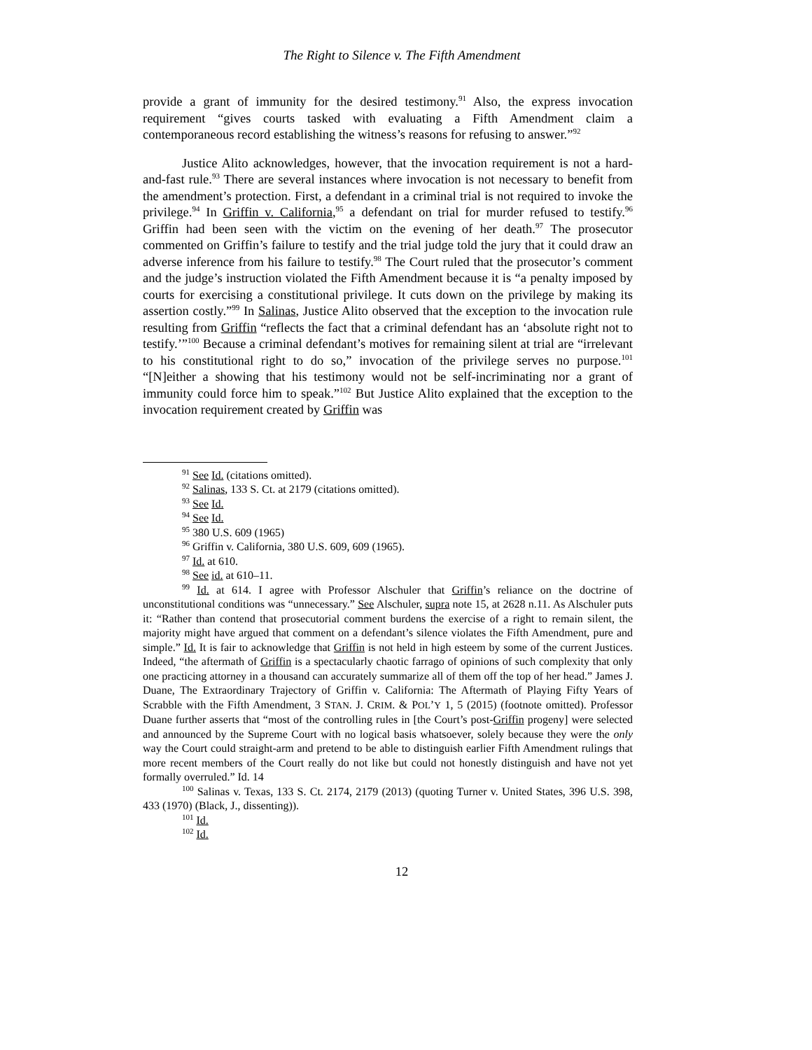The Right to Silence v. The Fifth Amendment
provide a grant of immunity for the desired testimony.<sup>91</sup> Also, the express invocation requirement “gives courts tasked with evaluating a Fifth Amendment claim a contemporaneous record establishing the witness’s reasons for refusing to answer.”<sup>92</sup>
Justice Alito acknowledges, however, that the invocation requirement is not a hard-and-fast rule.<sup>93</sup> There are several instances where invocation is not necessary to benefit from the amendment’s protection. First, a defendant in a criminal trial is not required to invoke the privilege.<sup>94</sup> In Griffin v. California,<sup>95</sup> a defendant on trial for murder refused to testify.<sup>96</sup> Griffin had been seen with the victim on the evening of her death.<sup>97</sup> The prosecutor commented on Griffin’s failure to testify and the trial judge told the jury that it could draw an adverse inference from his failure to testify.<sup>98</sup> The Court ruled that the prosecutor’s comment and the judge’s instruction violated the Fifth Amendment because it is “a penalty imposed by courts for exercising a constitutional privilege. It cuts down on the privilege by making its assertion costly.”<sup>99</sup> In Salinas, Justice Alito observed that the exception to the invocation rule resulting from Griffin “reflects the fact that a criminal defendant has an ‘absolute right not to testify.’”<sup>100</sup> Because a criminal defendant’s motives for remaining silent at trial are “irrelevant to his constitutional right to do so,” invocation of the privilege serves no purpose.<sup>101</sup> “[N]either a showing that his testimony would not be self-incriminating nor a grant of immunity could force him to speak.”<sup>102</sup> But Justice Alito explained that the exception to the invocation requirement created by Griffin was
<sup>91</sup> See Id. (citations omitted).
<sup>92</sup> Salinas, 133 S. Ct. at 2179 (citations omitted).
<sup>93</sup> See Id.
<sup>94</sup> See Id.
<sup>95</sup> 380 U.S. 609 (1965)
<sup>96</sup> Griffin v. California, 380 U.S. 609, 609 (1965).
<sup>97</sup> Id. at 610.
<sup>98</sup> See id. at 610–11.
<sup>99</sup> Id. at 614. I agree with Professor Alschuler that Griffin’s reliance on the doctrine of unconstitutional conditions was “unnecessary.” See Alschuler, supra note 15, at 2628 n.11. As Alschuler puts it: “Rather than contend that prosecutorial comment burdens the exercise of a right to remain silent, the majority might have argued that comment on a defendant’s silence violates the Fifth Amendment, pure and simple.” Id. It is fair to acknowledge that Griffin is not held in high esteem by some of the current Justices. Indeed, “the aftermath of Griffin is a spectacularly chaotic farrago of opinions of such complexity that only one practicing attorney in a thousand can accurately summarize all of them off the top of her head.” James J. Duane, The Extraordinary Trajectory of Griffin v. California: The Aftermath of Playing Fifty Years of Scrabble with the Fifth Amendment, 3 STAN. J. CRIM. & POL’Y 1, 5 (2015) (footnote omitted). Professor Duane further asserts that “most of the controlling rules in [the Court’s post-Griffin progeny] were selected and announced by the Supreme Court with no logical basis whatsoever, solely because they were the only way the Court could straight-arm and pretend to be able to distinguish earlier Fifth Amendment rulings that more recent members of the Court really do not like but could not honestly distinguish and have not yet formally overruled.” Id. 14
<sup>100</sup> Salinas v. Texas, 133 S. Ct. 2174, 2179 (2013) (quoting Turner v. United States, 396 U.S. 398, 433 (1970) (Black, J., dissenting)).
<sup>101</sup> Id.
<sup>102</sup> Id.
12